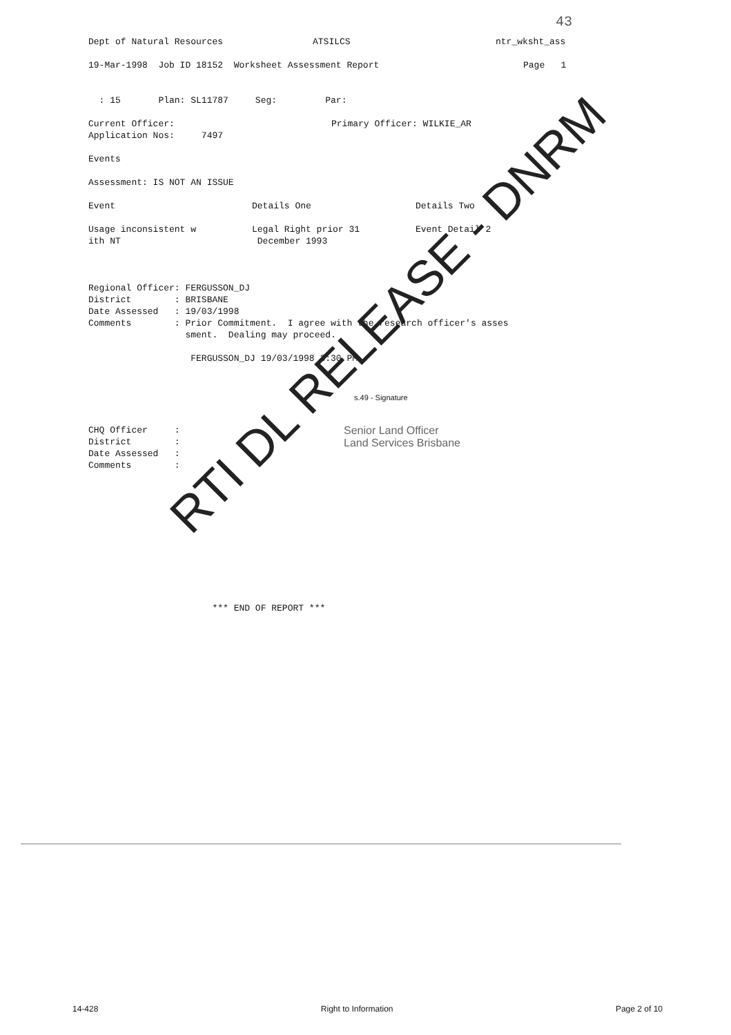43
Dept of Natural Resources
ATSILCS
ntr_wksht_ass
19-Mar-1998 Job ID 18152 Worksheet Assessment Report
Page 1
: 15 Plan: SL11787 Seg: Par:
Current Officer:
Primary Officer: WILKIE_AR
Application Nos: 7497
Events
Assessment: IS NOT AN ISSUE
Event
Details One
Details Two
Usage inconsistent w ith NT
Legal Right prior 31 December 1993
Event Detail 2
Regional Officer: FERGUSSON_DJ District : BRISBANE Date Assessed : 19/03/1998 Comments : Prior Commitment. I agree with the research officer's asses sment. Dealing may proceed.
FERGUSSON_DJ 19/03/1998 3:30 PM
s.49 - Signature
CHQ Officer : District : Date Assessed : Comments :
Senior Land Officer
Land Services Brisbane
*** END OF REPORT ***
RTI DL RELEASE - DNRM
14-428 Right to Information Page 2 of 10